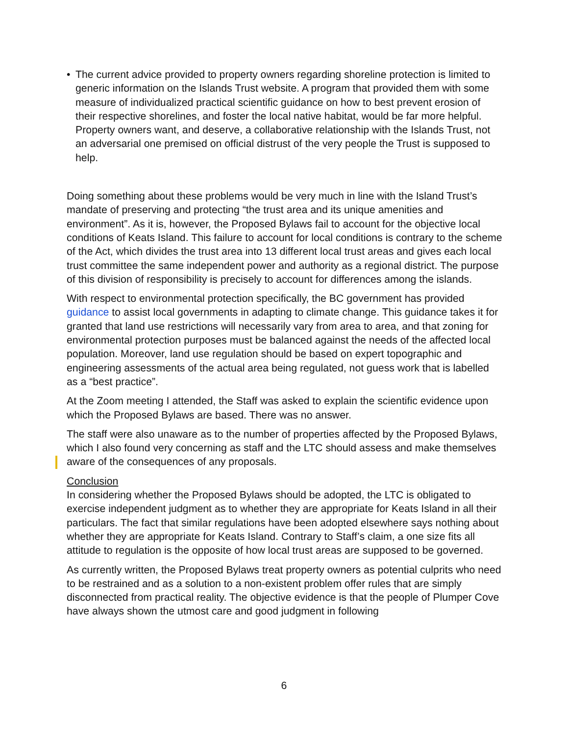• The current advice provided to property owners regarding shoreline protection is limited to generic information on the Islands Trust website. A program that provided them with some measure of individualized practical scientific guidance on how to best prevent erosion of their respective shorelines, and foster the local native habitat, would be far more helpful. Property owners want, and deserve, a collaborative relationship with the Islands Trust, not an adversarial one premised on official distrust of the very people the Trust is supposed to help.
Doing something about these problems would be very much in line with the Island Trust’s mandate of preserving and protecting “the trust area and its unique amenities and environment”. As it is, however, the Proposed Bylaws fail to account for the objective local conditions of Keats Island. This failure to account for local conditions is contrary to the scheme of the Act, which divides the trust area into 13 different local trust areas and gives each local trust committee the same independent power and authority as a regional district. The purpose of this division of responsibility is precisely to account for differences among the islands.
With respect to environmental protection specifically, the BC government has provided guidance to assist local governments in adapting to climate change. This guidance takes it for granted that land use restrictions will necessarily vary from area to area, and that zoning for environmental protection purposes must be balanced against the needs of the affected local population. Moreover, land use regulation should be based on expert topographic and engineering assessments of the actual area being regulated, not guess work that is labelled as a “best practice”.
At the Zoom meeting I attended, the Staff was asked to explain the scientific evidence upon which the Proposed Bylaws are based. There was no answer.
The staff were also unaware as to the number of properties affected by the Proposed Bylaws, which I also found very concerning as staff and the LTC should assess and make themselves aware of the consequences of any proposals.
Conclusion
In considering whether the Proposed Bylaws should be adopted, the LTC is obligated to exercise independent judgment as to whether they are appropriate for Keats Island in all their particulars. The fact that similar regulations have been adopted elsewhere says nothing about whether they are appropriate for Keats Island. Contrary to Staff’s claim, a one size fits all attitude to regulation is the opposite of how local trust areas are supposed to be governed.
As currently written, the Proposed Bylaws treat property owners as potential culprits who need to be restrained and as a solution to a non-existent problem offer rules that are simply disconnected from practical reality. The objective evidence is that the people of Plumper Cove have always shown the utmost care and good judgment in following
6